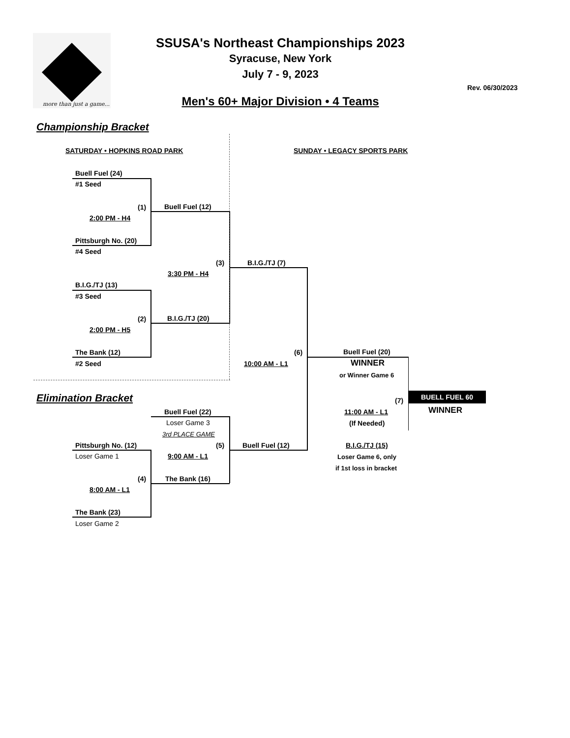more than just a game...
SSUSA's Northeast Championships 2023
Syracuse, New York
July 7 - 9, 2023
Rev. 06/30/2023
Men's 60+ Major Division • 4 Teams
Championship Bracket
SATURDAY • HOPKINS ROAD PARK SUNDAY • LEGACY SPORTS PARK
Buell Fuel (24)
#1 Seed
(1) Buell Fuel (12)
2:00 PM - H4
Pittsburgh No. (20)
#4 Seed
(3) B.I.G./TJ (7)
3:30 PM - H4
B.I.G./TJ (13)
#3 Seed
(2) B.I.G./TJ (20)
2:00 PM - H5
The Bank (12)
#2 Seed
(6) Buell Fuel (20)
10:00 AM - L1 WINNER
or Winner Game 6
Elimination Bracket (7)
BUELL FUEL 60
WINNER
Buell Fuel (22) 11:00 AM - L1
Loser Game 3 (If Needed)
3rd PLACE GAME
Pittsburgh No. (12) (5) Buell Fuel (12) B.I.G./TJ (15)
Loser Game 1 9:00 AM - L1 Loser Game 6, only
if 1st loss in bracket
(4) The Bank (16)
8:00 AM - L1
The Bank (23)
Loser Game 2